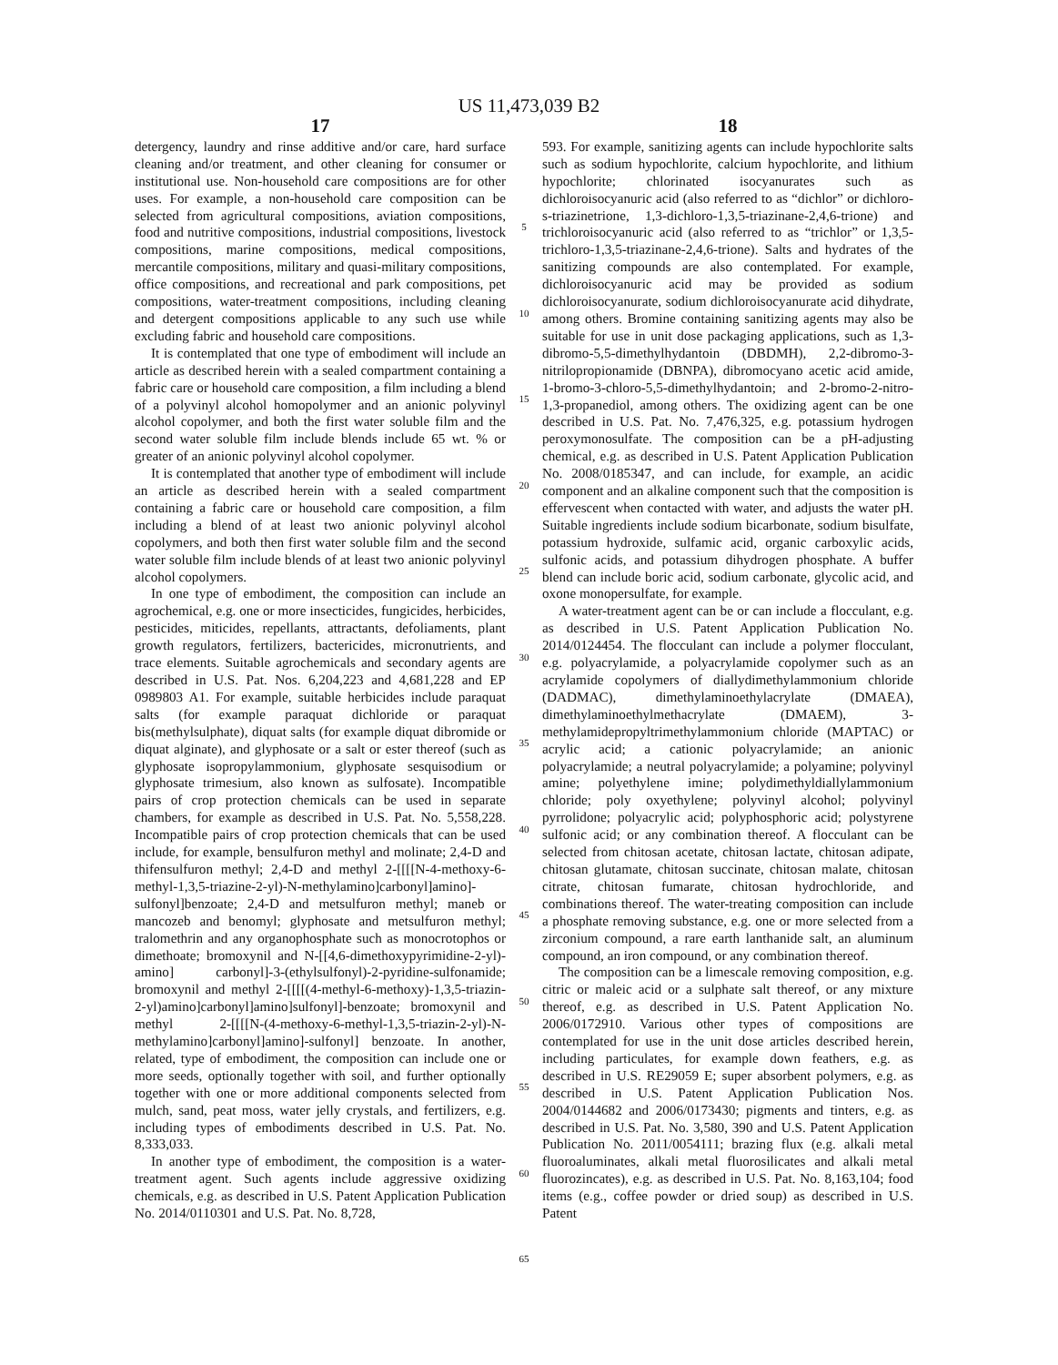US 11,473,039 B2
17
detergency, laundry and rinse additive and/or care, hard surface cleaning and/or treatment, and other cleaning for consumer or institutional use. Non-household care compositions are for other uses. For example, a non-household care composition can be selected from agricultural compositions, aviation compositions, food and nutritive compositions, industrial compositions, livestock compositions, marine compositions, medical compositions, mercantile compositions, military and quasi-military compositions, office compositions, and recreational and park compositions, pet compositions, water-treatment compositions, including cleaning and detergent compositions applicable to any such use while excluding fabric and household care compositions.
It is contemplated that one type of embodiment will include an article as described herein with a sealed compartment containing a fabric care or household care composition, a film including a blend of a polyvinyl alcohol homopolymer and an anionic polyvinyl alcohol copolymer, and both the first water soluble film and the second water soluble film include blends include 65 wt. % or greater of an anionic polyvinyl alcohol copolymer.
It is contemplated that another type of embodiment will include an article as described herein with a sealed compartment containing a fabric care or household care composition, a film including a blend of at least two anionic polyvinyl alcohol copolymers, and both then first water soluble film and the second water soluble film include blends of at least two anionic polyvinyl alcohol copolymers.
In one type of embodiment, the composition can include an agrochemical, e.g. one or more insecticides, fungicides, herbicides, pesticides, miticides, repellants, attractants, defoliaments, plant growth regulators, fertilizers, bactericides, micronutrients, and trace elements. Suitable agrochemicals and secondary agents are described in U.S. Pat. Nos. 6,204,223 and 4,681,228 and EP 0989803 A1. For example, suitable herbicides include paraquat salts (for example paraquat dichloride or paraquat bis(methylsulphate), diquat salts (for example diquat dibromide or diquat alginate), and glyphosate or a salt or ester thereof (such as glyphosate isopropylammonium, glyphosate sesquisodium or glyphosate trimesium, also known as sulfosate). Incompatible pairs of crop protection chemicals can be used in separate chambers, for example as described in U.S. Pat. No. 5,558,228. Incompatible pairs of crop protection chemicals that can be used include, for example, bensulfuron methyl and molinate; 2,4-D and thifensulfuron methyl; 2,4-D and methyl 2-[[[[N-4-methoxy-6-methyl-1,3,5-triazine-2-yl)-N-methylamino]carbonyl]amino]-sulfonyl]benzoate; 2,4-D and metsulfuron methyl; maneb or mancozeb and benomyl; glyphosate and metsulfuron methyl; tralomethrin and any organophosphate such as monocrotophos or dimethoate; bromoxynil and N-[[4,6-dimethoxypyrimidine-2-yl)-amino] carbonyl]-3-(ethylsulfonyl)-2-pyridine-sulfonamide; bromoxynil and methyl 2-[[[[(4-methyl-6-methoxy)-1,3,5-triazin-2-yl)amino]carbonyl]amino]sulfonyl]-benzoate; bromoxynil and methyl 2-[[[[N-(4-methoxy-6-methyl-1,3,5-triazin-2-yl)-N-methylamino]carbonyl]amino]-sulfonyl] benzoate. In another, related, type of embodiment, the composition can include one or more seeds, optionally together with soil, and further optionally together with one or more additional components selected from mulch, sand, peat moss, water jelly crystals, and fertilizers, e.g. including types of embodiments described in U.S. Pat. No. 8,333,033.
In another type of embodiment, the composition is a water-treatment agent. Such agents include aggressive oxidizing chemicals, e.g. as described in U.S. Patent Application Publication No. 2014/0110301 and U.S. Pat. No. 8,728,
5
10
15
20
25
30
35
40
45
50
55
60
65
18
593. For example, sanitizing agents can include hypochlorite salts such as sodium hypochlorite, calcium hypochlorite, and lithium hypochlorite; chlorinated isocyanurates such as dichloroisocyanuric acid (also referred to as “dichlor” or dichloro-s-triazinetrione, 1,3-dichloro-1,3,5-triazinane-2,4,6-trione) and trichloroisocyanuric acid (also referred to as “trichlor” or 1,3,5-trichloro-1,3,5-triazinane-2,4,6-trione). Salts and hydrates of the sanitizing compounds are also contemplated. For example, dichloroisocyanuric acid may be provided as sodium dichloroisocyanurate, sodium dichloroisocyanurate acid dihydrate, among others. Bromine containing sanitizing agents may also be suitable for use in unit dose packaging applications, such as 1,3-dibromo-5,5-dimethylhydantoin (DBDMH), 2,2-dibromo-3-nitrilopropionamide (DBNPA), dibromocyano acetic acid amide, 1-bromo-3-chloro-5,5-dimethylhydantoin; and 2-bromo-2-nitro-1,3-propanediol, among others. The oxidizing agent can be one described in U.S. Pat. No. 7,476,325, e.g. potassium hydrogen peroxymonosulfate. The composition can be a pH-adjusting chemical, e.g. as described in U.S. Patent Application Publication No. 2008/0185347, and can include, for example, an acidic component and an alkaline component such that the composition is effervescent when contacted with water, and adjusts the water pH. Suitable ingredients include sodium bicarbonate, sodium bisulfate, potassium hydroxide, sulfamic acid, organic carboxylic acids, sulfonic acids, and potassium dihydrogen phosphate. A buffer blend can include boric acid, sodium carbonate, glycolic acid, and oxone monopersulfate, for example.
A water-treatment agent can be or can include a flocculant, e.g. as described in U.S. Patent Application Publication No. 2014/0124454. The flocculant can include a polymer flocculant, e.g. polyacrylamide, a polyacrylamide copolymer such as an acrylamide copolymers of diallydimethylammonium chloride (DADMAC), dimethylaminoethylacrylate (DMAEA), dimethylaminoethylmethacrylate (DMAEM), 3-methylamidepropyltrimethylammonium chloride (MAPTAC) or acrylic acid; a cationic polyacrylamide; an anionic polyacrylamide; a neutral polyacrylamide; a polyamine; polyvinyl amine; polyethylene imine; polydimethyldiallylammonium chloride; poly oxyethylene; polyvinyl alcohol; polyvinyl pyrrolidone; polyacrylic acid; polyphosphoric acid; polystyrene sulfonic acid; or any combination thereof. A flocculant can be selected from chitosan acetate, chitosan lactate, chitosan adipate, chitosan glutamate, chitosan succinate, chitosan malate, chitosan citrate, chitosan fumarate, chitosan hydrochloride, and combinations thereof. The water-treating composition can include a phosphate removing substance, e.g. one or more selected from a zirconium compound, a rare earth lanthanide salt, an aluminum compound, an iron compound, or any combination thereof.
The composition can be a limescale removing composition, e.g. citric or maleic acid or a sulphate salt thereof, or any mixture thereof, e.g. as described in U.S. Patent Application No. 2006/0172910. Various other types of compositions are contemplated for use in the unit dose articles described herein, including particulates, for example down feathers, e.g. as described in U.S. RE29059 E; super absorbent polymers, e.g. as described in U.S. Patent Application Publication Nos. 2004/0144682 and 2006/0173430; pigments and tinters, e.g. as described in U.S. Pat. No. 3,580, 390 and U.S. Patent Application Publication No. 2011/0054111; brazing flux (e.g. alkali metal fluoroaluminates, alkali metal fluorosilicates and alkali metal fluorozincates), e.g. as described in U.S. Pat. No. 8,163,104; food items (e.g., coffee powder or dried soup) as described in U.S. Patent